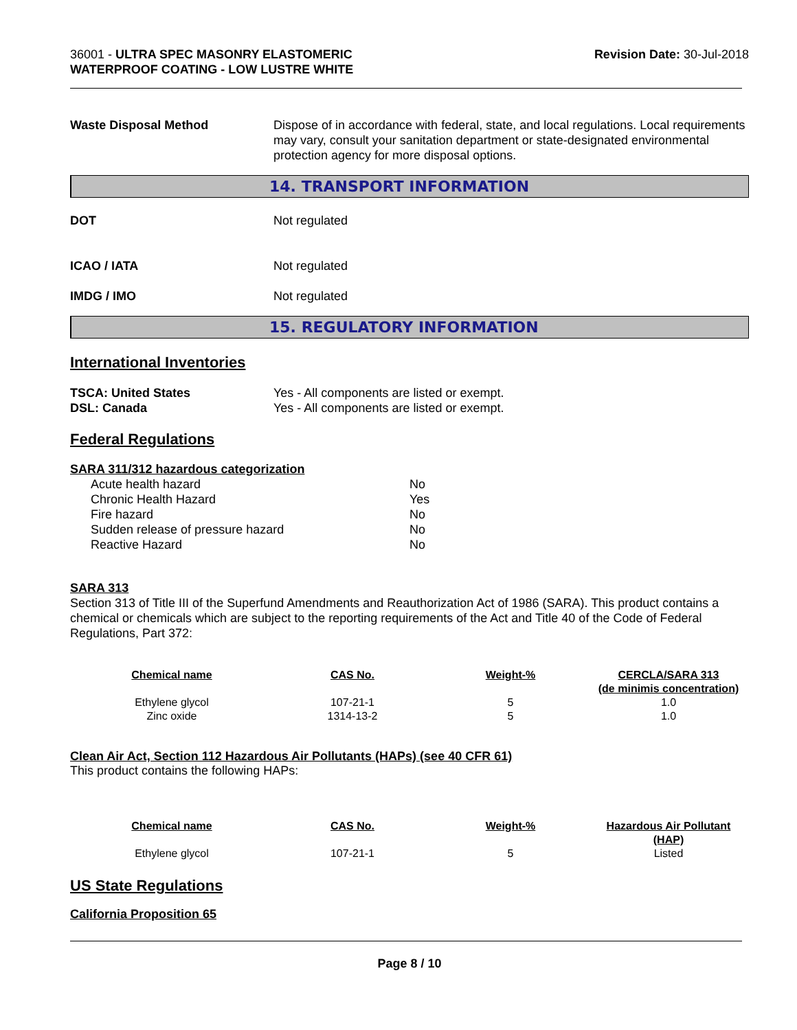36001 - ULTRA SPEC MASONRY ELASTOMERIC
WATERPROOF COATING - LOW LUSTRE WHITE
Revision Date: 30-Jul-2018
Waste Disposal Method Dispose of in accordance with federal, state, and local regulations. Local requirements may vary, consult your sanitation department or state-designated environmental protection agency for more disposal options.
14. TRANSPORT INFORMATION
DOT Not regulated
ICAO / IATA Not regulated
IMDG / IMO Not regulated
15. REGULATORY INFORMATION
International Inventories
TSCA: United States Yes - All components are listed or exempt.
DSL: Canada Yes - All components are listed or exempt.
Federal Regulations
SARA 311/312 hazardous categorization
| Acute health hazard | No |
| Chronic Health Hazard | Yes |
| Fire hazard | No |
| Sudden release of pressure hazard | No |
| Reactive Hazard | No |
SARA 313
Section 313 of Title III of the Superfund Amendments and Reauthorization Act of 1986 (SARA). This product contains a chemical or chemicals which are subject to the reporting requirements of the Act and Title 40 of the Code of Federal Regulations, Part 372:
| Chemical name | CAS No. | Weight-% | CERCLA/SARA 313 (de minimis concentration) |
| --- | --- | --- | --- |
| Ethylene glycol | 107-21-1 | 5 | 1.0 |
| Zinc oxide | 1314-13-2 | 5 | 1.0 |
Clean Air Act, Section 112 Hazardous Air Pollutants (HAPs) (see 40 CFR 61)
This product contains the following HAPs:
| Chemical name | CAS No. | Weight-% | Hazardous Air Pollutant (HAP) |
| --- | --- | --- | --- |
| Ethylene glycol | 107-21-1 | 5 | Listed |
US State Regulations
California Proposition 65
Page 8 / 10